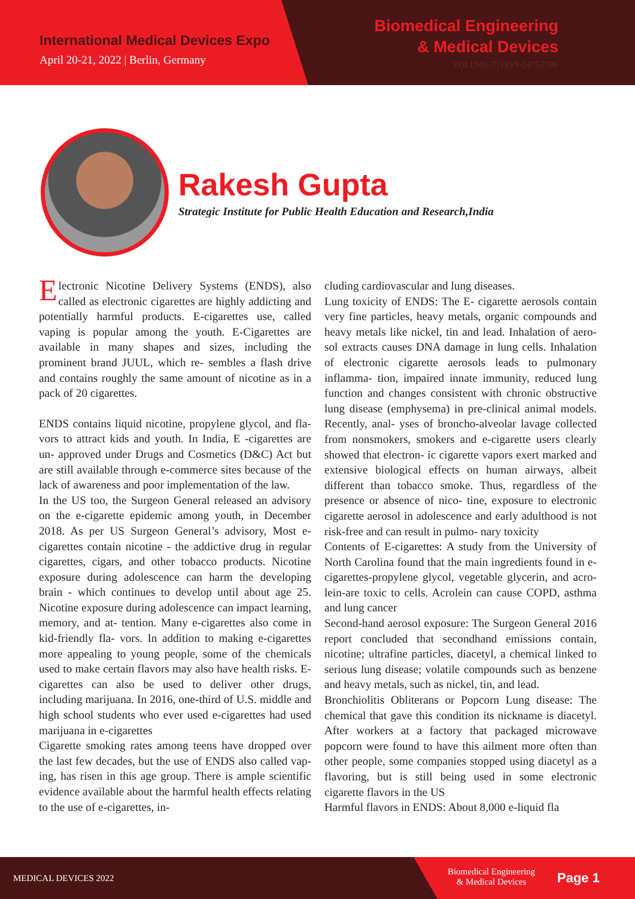International Medical Devices Expo
April 20-21, 2022 | Berlin, Germany
Biomedical Engineering
& Medical Devices
VOLUME-7 | ISSN-2475-7586
Rakesh Gupta
Strategic Institute for Public Health Education and Research,India
Electronic Nicotine Delivery Systems (ENDS), also called as electronic cigarettes are highly addicting and potentially harmful products. E-cigarettes use, called vaping is popular among the youth. E-Cigarettes are available in many shapes and sizes, including the prominent brand JUUL, which re- sembles a flash drive and contains roughly the same amount of nicotine as in a pack of 20 cigarettes.
ENDS contains liquid nicotine, propylene glycol, and fla- vors to attract kids and youth. In India, E -cigarettes are un- approved under Drugs and Cosmetics (D&C) Act but are still available through e-commerce sites because of the lack of awareness and poor implementation of the law.
In the US too, the Surgeon General released an advisory on the e-cigarette epidemic among youth, in December 2018. As per US Surgeon General’s advisory, Most e-cigarettes contain nicotine - the addictive drug in regular cigarettes, cigars, and other tobacco products. Nicotine exposure during adolescence can harm the developing brain - which continues to develop until about age 25. Nicotine exposure during adolescence can impact learning, memory, and at- tention. Many e-cigarettes also come in kid-friendly fla- vors. In addition to making e-cigarettes more appealing to young people, some of the chemicals used to make certain flavors may also have health risks. E-cigarettes can also be used to deliver other drugs, including marijuana. In 2016, one-third of U.S. middle and high school students who ever used e-cigarettes had used marijuana in e-cigarettes
Cigarette smoking rates among teens have dropped over the last few decades, but the use of ENDS also called vap- ing, has risen in this age group. There is ample scientific evidence available about the harmful health effects relating to the use of e-cigarettes, in-
cluding cardiovascular and lung diseases.
Lung toxicity of ENDS: The E- cigarette aerosols contain very fine particles, heavy metals, organic compounds and heavy metals like nickel, tin and lead. Inhalation of aero- sol extracts causes DNA damage in lung cells. Inhalation of electronic cigarette aerosols leads to pulmonary inflamma- tion, impaired innate immunity, reduced lung function and changes consistent with chronic obstructive lung disease (emphysema) in pre-clinical animal models. Recently, anal- yses of broncho-alveolar lavage collected from nonsmokers, smokers and e-cigarette users clearly showed that electron- ic cigarette vapors exert marked and extensive biological effects on human airways, albeit different than tobacco smoke. Thus, regardless of the presence or absence of nico- tine, exposure to electronic cigarette aerosol in adolescence and early adulthood is not risk-free and can result in pulmo- nary toxicity
Contents of E-cigarettes: A study from the University of North Carolina found that the main ingredients found in e-cigarettes-propylene glycol, vegetable glycerin, and acro- lein-are toxic to cells. Acrolein can cause COPD, asthma and lung cancer
Second-hand aerosol exposure: The Surgeon General 2016 report concluded that secondhand emissions contain, nicotine; ultrafine particles, diacetyl, a chemical linked to serious lung disease; volatile compounds such as benzene and heavy metals, such as nickel, tin, and lead.
Bronchiolitis Obliterans or Popcorn Lung disease: The chemical that gave this condition its nickname is diacetyl. After workers at a factory that packaged microwave popcorn were found to have this ailment more often than other people, some companies stopped using diacetyl as a flavoring, but is still being used in some electronic cigarette flavors in the US
Harmful flavors in ENDS: About 8,000 e-liquid fla
MEDICAL DEVICES 2022
Biomedical Engineering
& Medical Devices
Page 1